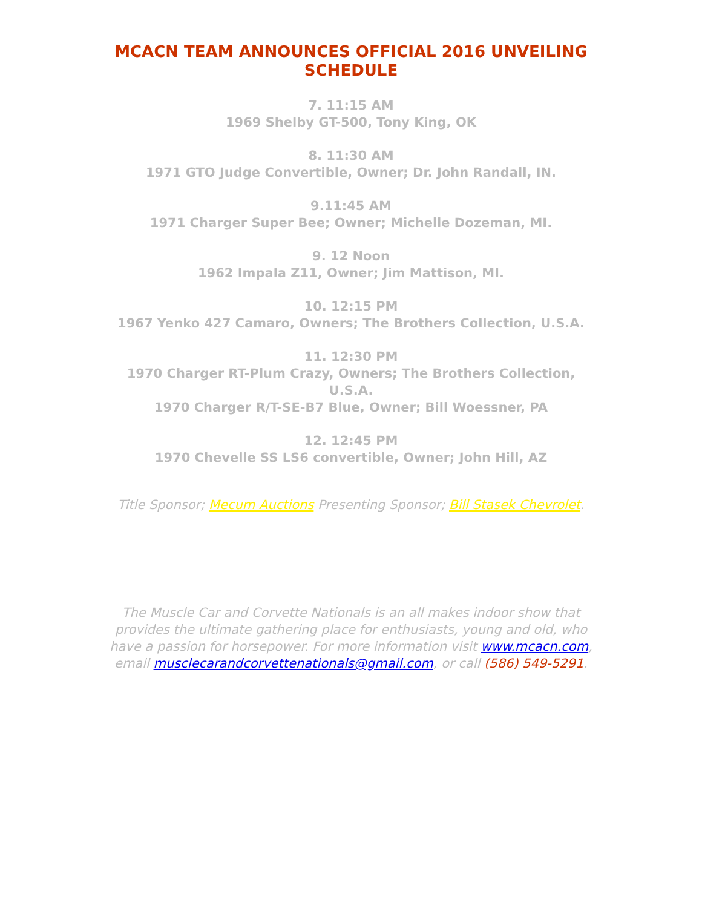MCACN TEAM ANNOUNCES OFFICIAL 2016 UNVEILING SCHEDULE
7. 11:15 AM
1969 Shelby GT-500, Tony King, OK
8. 11:30 AM
1971 GTO Judge Convertible, Owner; Dr. John Randall, IN.
9.11:45 AM
1971 Charger Super Bee; Owner; Michelle Dozeman, MI.
9. 12 Noon
1962 Impala Z11, Owner; Jim Mattison, MI.
10. 12:15 PM
1967 Yenko 427 Camaro, Owners; The Brothers Collection, U.S.A.
11. 12:30 PM
1970 Charger RT-Plum Crazy, Owners; The Brothers Collection, U.S.A.
1970 Charger R/T-SE-B7 Blue, Owner; Bill Woessner, PA
12. 12:45 PM
1970 Chevelle SS LS6 convertible, Owner; John Hill, AZ
Title Sponsor; Mecum Auctions Presenting Sponsor; Bill Stasek Chevrolet.
The Muscle Car and Corvette Nationals is an all makes indoor show that provides the ultimate gathering place for enthusiasts, young and old, who have a passion for horsepower. For more information visit www.mcacn.com,
email musclecarandcorvettenationals@gmail.com, or call (586) 549-5291.